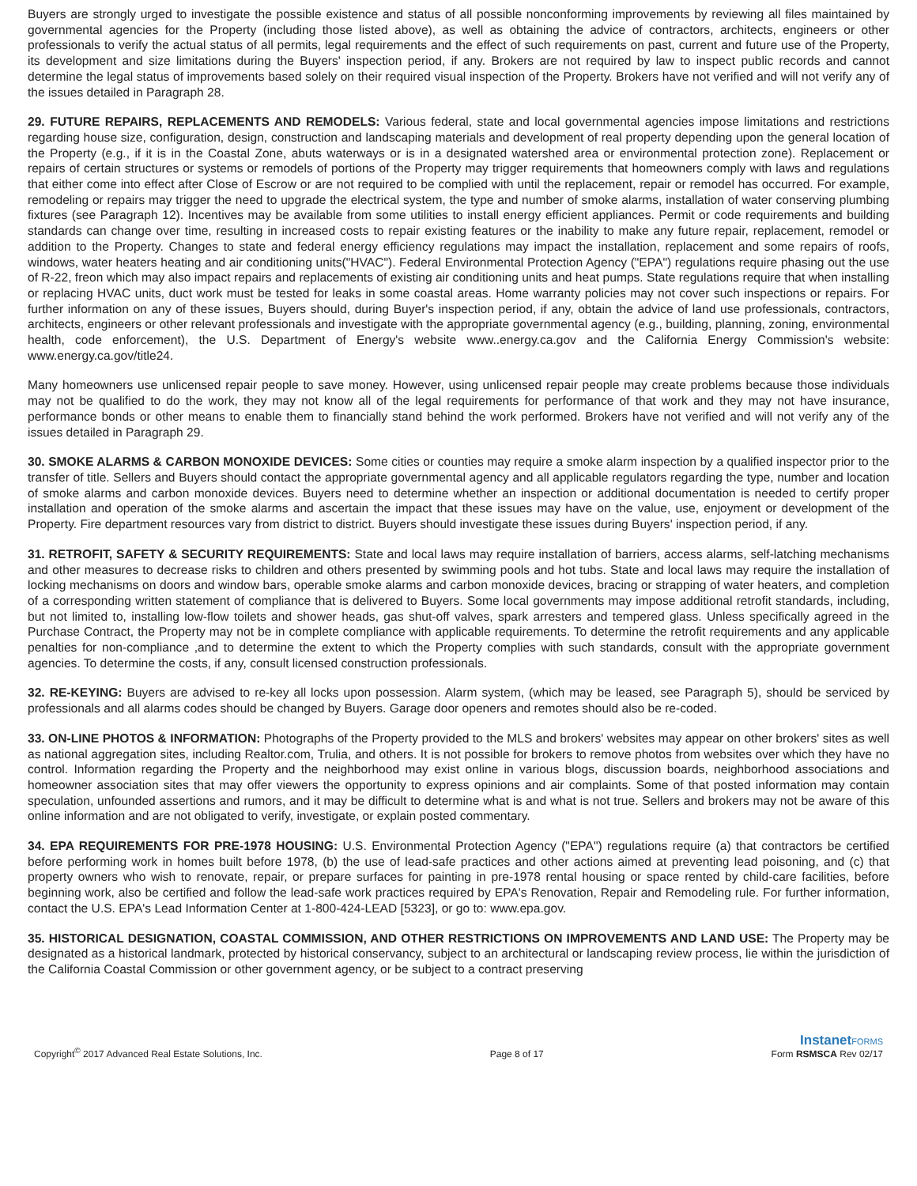Buyers are strongly urged to investigate the possible existence and status of all possible nonconforming improvements by reviewing all files maintained by governmental agencies for the Property (including those listed above), as well as obtaining the advice of contractors, architects, engineers or other professionals to verify the actual status of all permits, legal requirements and the effect of such requirements on past, current and future use of the Property, its development and size limitations during the Buyers' inspection period, if any. Brokers are not required by law to inspect public records and cannot determine the legal status of improvements based solely on their required visual inspection of the Property. Brokers have not verified and will not verify any of the issues detailed in Paragraph 28.
29. FUTURE REPAIRS, REPLACEMENTS AND REMODELS: Various federal, state and local governmental agencies impose limitations and restrictions regarding house size, configuration, design, construction and landscaping materials and development of real property depending upon the general location of the Property (e.g., if it is in the Coastal Zone, abuts waterways or is in a designated watershed area or environmental protection zone). Replacement or repairs of certain structures or systems or remodels of portions of the Property may trigger requirements that homeowners comply with laws and regulations that either come into effect after Close of Escrow or are not required to be complied with until the replacement, repair or remodel has occurred. For example, remodeling or repairs may trigger the need to upgrade the electrical system, the type and number of smoke alarms, installation of water conserving plumbing fixtures (see Paragraph 12). Incentives may be available from some utilities to install energy efficient appliances. Permit or code requirements and building standards can change over time, resulting in increased costs to repair existing features or the inability to make any future repair, replacement, remodel or addition to the Property. Changes to state and federal energy efficiency regulations may impact the installation, replacement and some repairs of roofs, windows, water heaters heating and air conditioning units("HVAC"). Federal Environmental Protection Agency ("EPA") regulations require phasing out the use of R-22, freon which may also impact repairs and replacements of existing air conditioning units and heat pumps. State regulations require that when installing or replacing HVAC units, duct work must be tested for leaks in some coastal areas. Home warranty policies may not cover such inspections or repairs. For further information on any of these issues, Buyers should, during Buyer's inspection period, if any, obtain the advice of land use professionals, contractors, architects, engineers or other relevant professionals and investigate with the appropriate governmental agency (e.g., building, planning, zoning, environmental health, code enforcement), the U.S. Department of Energy's website www..energy.ca.gov and the California Energy Commission's website: www.energy.ca.gov/title24.
Many homeowners use unlicensed repair people to save money. However, using unlicensed repair people may create problems because those individuals may not be qualified to do the work, they may not know all of the legal requirements for performance of that work and they may not have insurance, performance bonds or other means to enable them to financially stand behind the work performed. Brokers have not verified and will not verify any of the issues detailed in Paragraph 29.
30. SMOKE ALARMS & CARBON MONOXIDE DEVICES: Some cities or counties may require a smoke alarm inspection by a qualified inspector prior to the transfer of title. Sellers and Buyers should contact the appropriate governmental agency and all applicable regulators regarding the type, number and location of smoke alarms and carbon monoxide devices. Buyers need to determine whether an inspection or additional documentation is needed to certify proper installation and operation of the smoke alarms and ascertain the impact that these issues may have on the value, use, enjoyment or development of the Property. Fire department resources vary from district to district. Buyers should investigate these issues during Buyers' inspection period, if any.
31. RETROFIT, SAFETY & SECURITY REQUIREMENTS: State and local laws may require installation of barriers, access alarms, self-latching mechanisms and other measures to decrease risks to children and others presented by swimming pools and hot tubs. State and local laws may require the installation of locking mechanisms on doors and window bars, operable smoke alarms and carbon monoxide devices, bracing or strapping of water heaters, and completion of a corresponding written statement of compliance that is delivered to Buyers. Some local governments may impose additional retrofit standards, including, but not limited to, installing low-flow toilets and shower heads, gas shut-off valves, spark arresters and tempered glass. Unless specifically agreed in the Purchase Contract, the Property may not be in complete compliance with applicable requirements. To determine the retrofit requirements and any applicable penalties for non-compliance ,and to determine the extent to which the Property complies with such standards, consult with the appropriate government agencies. To determine the costs, if any, consult licensed construction professionals.
32. RE-KEYING: Buyers are advised to re-key all locks upon possession. Alarm system, (which may be leased, see Paragraph 5), should be serviced by professionals and all alarms codes should be changed by Buyers. Garage door openers and remotes should also be re-coded.
33. ON-LINE PHOTOS & INFORMATION: Photographs of the Property provided to the MLS and brokers' websites may appear on other brokers' sites as well as national aggregation sites, including Realtor.com, Trulia, and others. It is not possible for brokers to remove photos from websites over which they have no control. Information regarding the Property and the neighborhood may exist online in various blogs, discussion boards, neighborhood associations and homeowner association sites that may offer viewers the opportunity to express opinions and air complaints. Some of that posted information may contain speculation, unfounded assertions and rumors, and it may be difficult to determine what is and what is not true. Sellers and brokers may not be aware of this online information and are not obligated to verify, investigate, or explain posted commentary.
34. EPA REQUIREMENTS FOR PRE-1978 HOUSING: U.S. Environmental Protection Agency ("EPA") regulations require (a) that contractors be certified before performing work in homes built before 1978, (b) the use of lead-safe practices and other actions aimed at preventing lead poisoning, and (c) that property owners who wish to renovate, repair, or prepare surfaces for painting in pre-1978 rental housing or space rented by child-care facilities, before beginning work, also be certified and follow the lead-safe work practices required by EPA's Renovation, Repair and Remodeling rule. For further information, contact the U.S. EPA's Lead Information Center at 1-800-424-LEAD [5323], or go to: www.epa.gov.
35. HISTORICAL DESIGNATION, COASTAL COMMISSION, AND OTHER RESTRICTIONS ON IMPROVEMENTS AND LAND USE: The Property may be designated as a historical landmark, protected by historical conservancy, subject to an architectural or landscaping review process, lie within the jurisdiction of the California Coastal Commission or other government agency, or be subject to a contract preserving
Copyright<sup>©</sup> 2017 Advanced Real Estate Solutions, Inc.
Page 8 of 17
InstanetFORMS
Form RSMSCA Rev 02/17